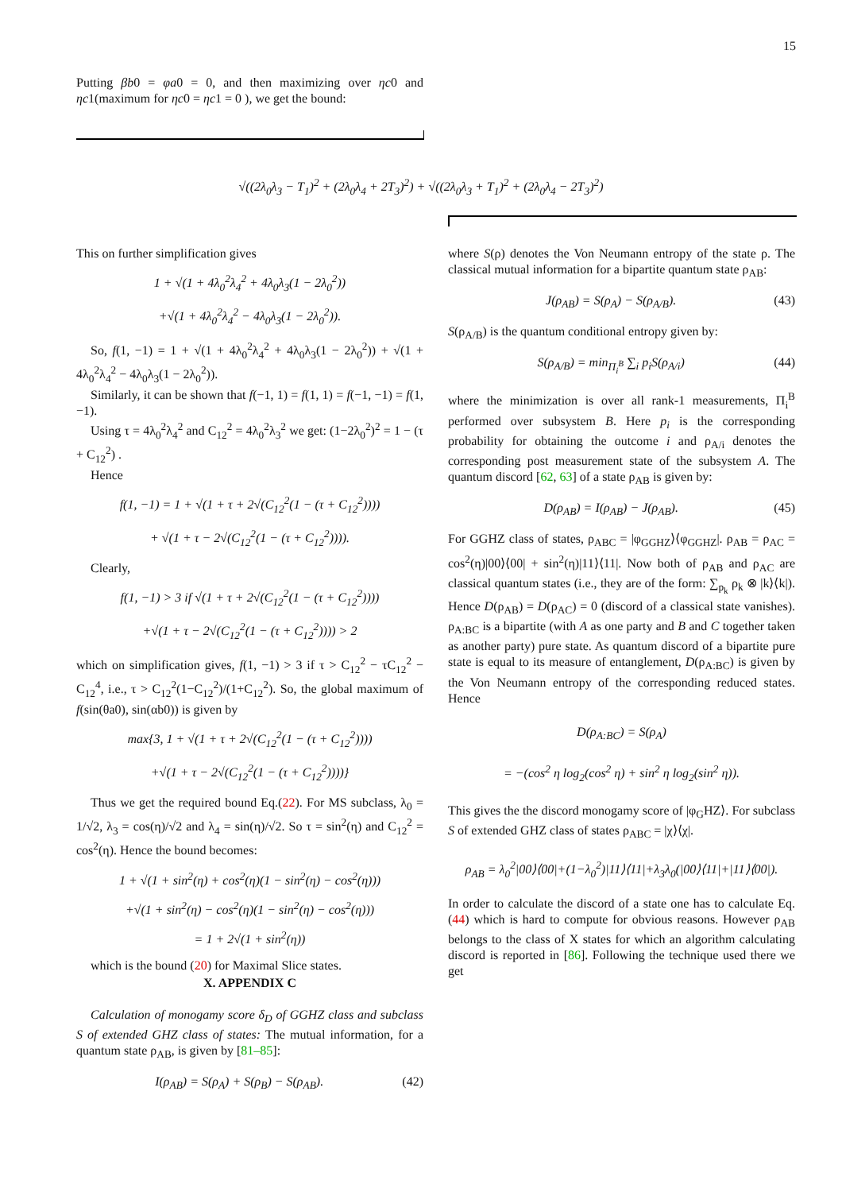15
Putting βb0 = φa0 = 0, and then maximizing over ηc0 and ηc1(maximum for ηc0 = ηc1 = 0 ), we get the bound:
√((2λ<sub>0</sub>λ<sub>3</sub> − T<sub>1</sub>)<sup>2</sup> + (2λ<sub>0</sub>λ<sub>4</sub> + 2T<sub>3</sub>)<sup>2</sup>) + √((2λ<sub>0</sub>λ<sub>3</sub> + T<sub>1</sub>)<sup>2</sup> + (2λ<sub>0</sub>λ<sub>4</sub> − 2T<sub>3</sub>)<sup>2</sup>)
This on further simplification gives
1 + √(1 + 4λ<sub>0</sub><sup>2</sup>λ<sub>4</sub><sup>2</sup> + 4λ<sub>0</sub>λ<sub>3</sub>(1 − 2λ<sub>0</sub><sup>2</sup>))
+√(1 + 4λ<sub>0</sub><sup>2</sup>λ<sub>4</sub><sup>2</sup> − 4λ<sub>0</sub>λ<sub>3</sub>(1 − 2λ<sub>0</sub><sup>2</sup>)).
So, f(1, −1) = 1 + √(1 + 4λ<sub>0</sub><sup>2</sup>λ<sub>4</sub><sup>2</sup> + 4λ<sub>0</sub>λ<sub>3</sub>(1 − 2λ<sub>0</sub><sup>2</sup>)) + √(1 + 4λ<sub>0</sub><sup>2</sup>λ<sub>4</sub><sup>2</sup> − 4λ<sub>0</sub>λ<sub>3</sub>(1 − 2λ<sub>0</sub><sup>2</sup>)).
Similarly, it can be shown that f(−1, 1) = f(1, 1) = f(−1, −1) = f(1, −1).
Using τ = 4λ<sub>0</sub><sup>2</sup>λ<sub>4</sub><sup>2</sup> and C<sub>12</sub><sup>2</sup> = 4λ<sub>0</sub><sup>2</sup>λ<sub>3</sub><sup>2</sup> we get: (1−2λ<sub>0</sub><sup>2</sup>)<sup>2</sup> = 1 − (τ + C<sub>12</sub><sup>2</sup>) .
Hence
f(1, −1) = 1 + √(1 + τ + 2√(C<sub>12</sub><sup>2</sup>(1 − (τ + C<sub>12</sub><sup>2</sup>))))
+ √(1 + τ − 2√(C<sub>12</sub><sup>2</sup>(1 − (τ + C<sub>12</sub><sup>2</sup>)))).
Clearly,
f(1, −1) > 3 if √(1 + τ + 2√(C<sub>12</sub><sup>2</sup>(1 − (τ + C<sub>12</sub><sup>2</sup>))))
+√(1 + τ − 2√(C<sub>12</sub><sup>2</sup>(1 − (τ + C<sub>12</sub><sup>2</sup>)))) > 2
which on simplification gives, f(1, −1) > 3 if τ > C<sub>12</sub><sup>2</sup> − τC<sub>12</sub><sup>2</sup> − C<sub>12</sub><sup>4</sup>, i.e., τ > C<sub>12</sub><sup>2</sup>(1−C<sub>12</sub><sup>2</sup>)/(1+C<sub>12</sub><sup>2</sup>). So, the global maximum of f(sin(θa0), sin(αb0)) is given by
max{3, 1 + √(1 + τ + 2√(C<sub>12</sub><sup>2</sup>(1 − (τ + C<sub>12</sub><sup>2</sup>))))
+√(1 + τ − 2√(C<sub>12</sub><sup>2</sup>(1 − (τ + C<sub>12</sub><sup>2</sup>))))}
Thus we get the required bound Eq.(22). For MS subclass, λ<sub>0</sub> = 1/√2, λ<sub>3</sub> = cos(η)/√2 and λ<sub>4</sub> = sin(η)/√2. So τ = sin<sup>2</sup>(η) and C<sub>12</sub><sup>2</sup> = cos<sup>2</sup>(η). Hence the bound becomes:
1 + √(1 + sin<sup>2</sup>(η) + cos<sup>2</sup>(η)(1 − sin<sup>2</sup>(η) − cos<sup>2</sup>(η)))
+√(1 + sin<sup>2</sup>(η) − cos<sup>2</sup>(η)(1 − sin<sup>2</sup>(η) − cos<sup>2</sup>(η)))
= 1 + 2√(1 + sin<sup>2</sup>(η))
which is the bound (20) for Maximal Slice states.
X. APPENDIX C
Calculation of monogamy score δ<sub>D</sub> of GGHZ class and subclass S of extended GHZ class of states: The mutual information, for a quantum state ρ<sub>AB</sub>, is given by [81–85]:
I(ρ<sub>AB</sub>) = S(ρ<sub>A</sub>) + S(ρ<sub>B</sub>) − S(ρ<sub>AB</sub>). (42)
where S(ρ) denotes the Von Neumann entropy of the state ρ. The classical mutual information for a bipartite quantum state ρ<sub>AB</sub>:
J(ρ<sub>AB</sub>) = S(ρ<sub>A</sub>) − S(ρ<sub>A/B</sub>). (43)
S(ρ<sub>A/B</sub>) is the quantum conditional entropy given by:
S(ρ<sub>A/B</sub>) = min<sub>Π<sub>i</sub><sup>B</sup></sub> ∑<sub>i</sub> p<sub>i</sub>S(ρ<sub>A/i</sub>) (44)
where the minimization is over all rank-1 measurements, Π<sub>i</sub><sup>B</sup> performed over subsystem B. Here p<sub>i</sub> is the corresponding probability for obtaining the outcome i and ρ<sub>A/i</sub> denotes the corresponding post measurement state of the subsystem A. The quantum discord [62, 63] of a state ρ<sub>AB</sub> is given by:
D(ρ<sub>AB</sub>) = I(ρ<sub>AB</sub>) − J(ρ<sub>AB</sub>). (45)
For GGHZ class of states, ρ<sub>ABC</sub> = |φ<sub>GGHZ</sub>⟩⟨φ<sub>GGHZ</sub>|. ρ<sub>AB</sub> = ρ<sub>AC</sub> = cos<sup>2</sup>(η)|00⟩⟨00| + sin<sup>2</sup>(η)|11⟩⟨11|. Now both of ρ<sub>AB</sub> and ρ<sub>AC</sub> are classical quantum states (i.e., they are of the form: ∑<sub>p<sub>k</sub></sub> ρ<sub>k</sub> ⊗ |k⟩⟨k|). Hence D(ρ<sub>AB</sub>) = D(ρ<sub>AC</sub>) = 0 (discord of a classical state vanishes). ρ<sub>A:BC</sub> is a bipartite (with A as one party and B and C together taken as another party) pure state. As quantum discord of a bipartite pure state is equal to its measure of entanglement, D(ρ<sub>A:BC</sub>) is given by the Von Neumann entropy of the corresponding reduced states. Hence
D(ρ<sub>A:BC</sub>) = S(ρ<sub>A</sub>)
= −(cos<sup>2</sup> η log<sub>2</sub>(cos<sup>2</sup> η) + sin<sup>2</sup> η log<sub>2</sub>(sin<sup>2</sup> η)).
This gives the the discord monogamy score of |φ<sub>G</sub>HZ⟩. For subclass S of extended GHZ class of states ρ<sub>ABC</sub> = |χ⟩⟨χ|.
ρ<sub>AB</sub> = λ<sub>0</sub><sup>2</sup>|00⟩⟨00|+(1−λ<sub>0</sub><sup>2</sup>)|11⟩⟨11|+λ<sub>3</sub>λ<sub>0</sub>(|00⟩⟨11|+|11⟩⟨00|).
In order to calculate the discord of a state one has to calculate Eq.(44) which is hard to compute for obvious reasons. However ρ<sub>AB</sub> belongs to the class of X states for which an algorithm calculating discord is reported in [86]. Following the technique used there we get